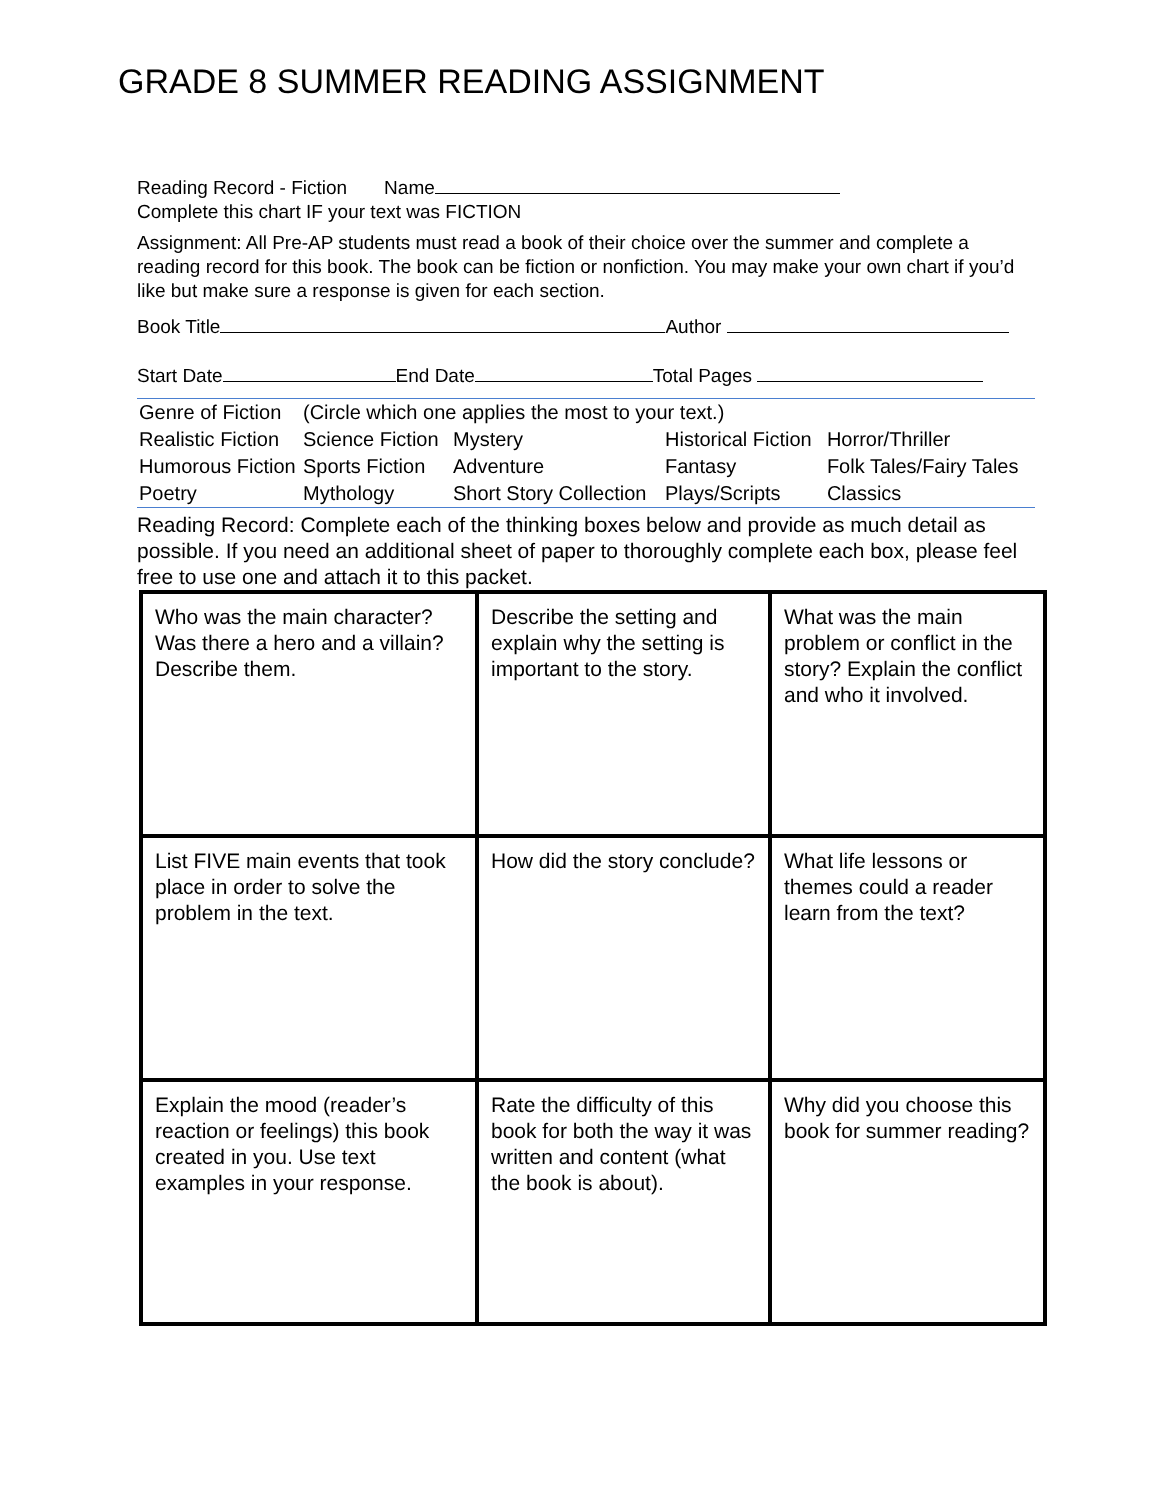GRADE 8 SUMMER READING ASSIGNMENT
Reading Record - Fiction Name
Complete this chart IF your text was FICTION
Assignment: All Pre-AP students must read a book of their choice over the summer and complete a reading record for this book. The book can be fiction or nonfiction. You may make your own chart if you’d like but make sure a response is given for each section.
Book Title Author
Start Date End Date Total Pages
| Genre of Fiction | (Circle which one applies the most to your text.) | | | |
| Realistic Fiction | Science Fiction | Mystery | Historical Fiction | Horror/Thriller |
| Humorous Fiction | Sports Fiction | Adventure | Fantasy | Folk Tales/Fairy Tales |
| Poetry | Mythology | Short Story Collection | Plays/Scripts | Classics |
Reading Record: Complete each of the thinking boxes below and provide as much detail as possible. If you need an additional sheet of paper to thoroughly complete each box, please feel free to use one and attach it to this packet.
| Who was the main character? Was there a hero and a villain? Describe them. | Describe the setting and explain why the setting is important to the story. | What was the main problem or conflict in the story? Explain the conflict and who it involved. |
| List FIVE main events that took place in order to solve the problem in the text. | How did the story conclude? | What life lessons or themes could a reader learn from the text? |
| Explain the mood (reader’s reaction or feelings) this book created in you. Use text examples in your response. | Rate the difficulty of this book for both the way it was written and content (what the book is about). | Why did you choose this book for summer reading? |